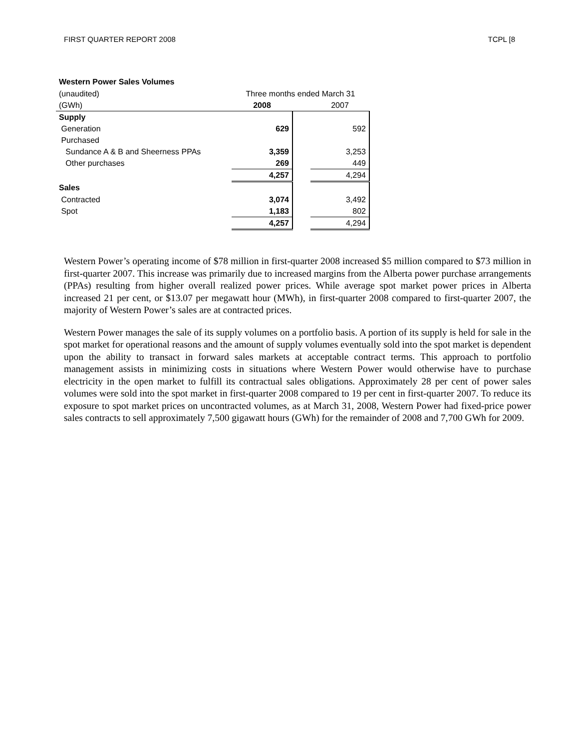FIRST QUARTER REPORT 2008 TCPL [8
| Western Power Sales Volumes | | | |
| (unaudited) | Three months ended March 31 | | |
| (GWh) | 2008 | | 2007 |
| Supply | | | |
| Generation | 629 | | 592 |
| Purchased | | | |
| Sundance A & B and Sheerness PPAs | 3,359 | | 3,253 |
| Other purchases | 269 | | 449 |
| | 4,257 | | 4,294 |
| Sales | | | |
| Contracted | 3,074 | | 3,492 |
| Spot | 1,183 | | 802 |
| | 4,257 | | 4,294 |
Western Power’s operating income of $78 million in first-quarter 2008 increased $5 million compared to $73 million in first-quarter 2007. This increase was primarily due to increased margins from the Alberta power purchase arrangements (PPAs) resulting from higher overall realized power prices. While average spot market power prices in Alberta increased 21 per cent, or $13.07 per megawatt hour (MWh), in first-quarter 2008 compared to first-quarter 2007, the majority of Western Power’s sales are at contracted prices.
Western Power manages the sale of its supply volumes on a portfolio basis. A portion of its supply is held for sale in the spot market for operational reasons and the amount of supply volumes eventually sold into the spot market is dependent upon the ability to transact in forward sales markets at acceptable contract terms. This approach to portfolio management assists in minimizing costs in situations where Western Power would otherwise have to purchase electricity in the open market to fulfill its contractual sales obligations. Approximately 28 per cent of power sales volumes were sold into the spot market in first-quarter 2008 compared to 19 per cent in first-quarter 2007. To reduce its exposure to spot market prices on uncontracted volumes, as at March 31, 2008, Western Power had fixed-price power sales contracts to sell approximately 7,500 gigawatt hours (GWh) for the remainder of 2008 and 7,700 GWh for 2009.